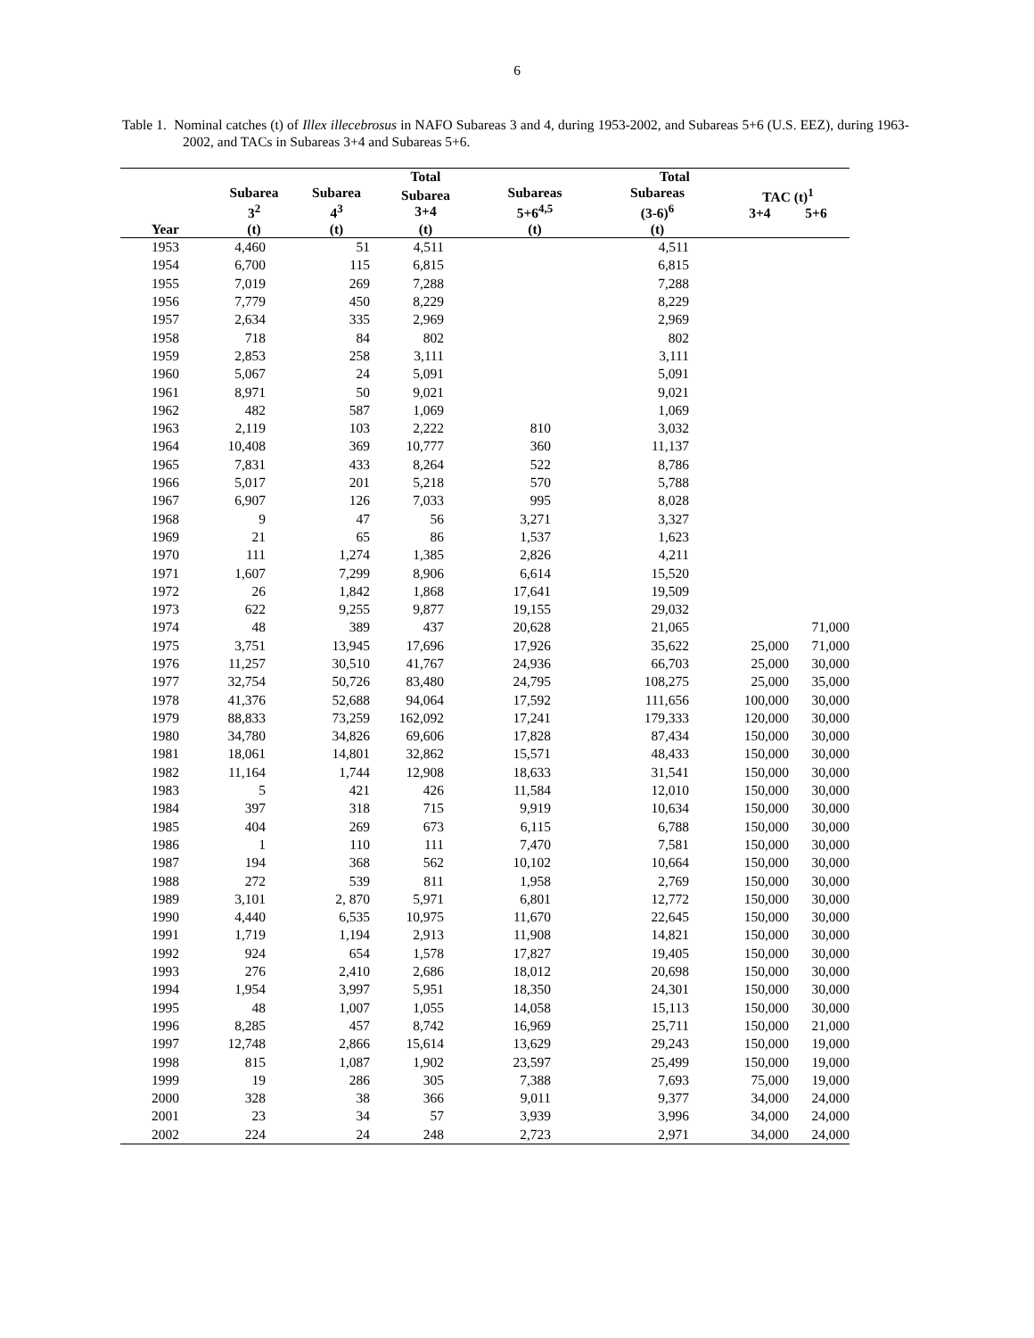6
Table 1. Nominal catches (t) of Illex illecebrosus in NAFO Subareas 3 and 4, during 1953-2002, and Subareas 5+6 (U.S. EEZ), during 1963-2002, and TACs in Subareas 3+4 and Subareas 5+6.
| | | | Total | | Total | | |
| --- | --- | --- | --- | --- | --- | --- | --- |
| | Subarea 3<sup>2</sup> | Subarea 4<sup>3</sup> | Subarea 3+4 | Subareas 5+6<sup>4,5</sup> | Subareas (3-6)<sup>6</sup> | TAC (t)<sup>1</sup> 3+4 5+6 | |
| Year | (t) | (t) | (t) | (t) | (t) | | |
| 1953 | 4,460 | 51 | 4,511 | | 4,511 | | |
| 1954 | 6,700 | 115 | 6,815 | | 6,815 | | |
| 1955 | 7,019 | 269 | 7,288 | | 7,288 | | |
| 1956 | 7,779 | 450 | 8,229 | | 8,229 | | |
| 1957 | 2,634 | 335 | 2,969 | | 2,969 | | |
| 1958 | 718 | 84 | 802 | | 802 | | |
| 1959 | 2,853 | 258 | 3,111 | | 3,111 | | |
| 1960 | 5,067 | 24 | 5,091 | | 5,091 | | |
| 1961 | 8,971 | 50 | 9,021 | | 9,021 | | |
| 1962 | 482 | 587 | 1,069 | | 1,069 | | |
| 1963 | 2,119 | 103 | 2,222 | 810 | 3,032 | | |
| 1964 | 10,408 | 369 | 10,777 | 360 | 11,137 | | |
| 1965 | 7,831 | 433 | 8,264 | 522 | 8,786 | | |
| 1966 | 5,017 | 201 | 5,218 | 570 | 5,788 | | |
| 1967 | 6,907 | 126 | 7,033 | 995 | 8,028 | | |
| 1968 | 9 | 47 | 56 | 3,271 | 3,327 | | |
| 1969 | 21 | 65 | 86 | 1,537 | 1,623 | | |
| 1970 | 111 | 1,274 | 1,385 | 2,826 | 4,211 | | |
| 1971 | 1,607 | 7,299 | 8,906 | 6,614 | 15,520 | | |
| 1972 | 26 | 1,842 | 1,868 | 17,641 | 19,509 | | |
| 1973 | 622 | 9,255 | 9,877 | 19,155 | 29,032 | | |
| 1974 | 48 | 389 | 437 | 20,628 | 21,065 | | 71,000 |
| 1975 | 3,751 | 13,945 | 17,696 | 17,926 | 35,622 | 25,000 | 71,000 |
| 1976 | 11,257 | 30,510 | 41,767 | 24,936 | 66,703 | 25,000 | 30,000 |
| 1977 | 32,754 | 50,726 | 83,480 | 24,795 | 108,275 | 25,000 | 35,000 |
| 1978 | 41,376 | 52,688 | 94,064 | 17,592 | 111,656 | 100,000 | 30,000 |
| 1979 | 88,833 | 73,259 | 162,092 | 17,241 | 179,333 | 120,000 | 30,000 |
| 1980 | 34,780 | 34,826 | 69,606 | 17,828 | 87,434 | 150,000 | 30,000 |
| 1981 | 18,061 | 14,801 | 32,862 | 15,571 | 48,433 | 150,000 | 30,000 |
| 1982 | 11,164 | 1,744 | 12,908 | 18,633 | 31,541 | 150,000 | 30,000 |
| 1983 | 5 | 421 | 426 | 11,584 | 12,010 | 150,000 | 30,000 |
| 1984 | 397 | 318 | 715 | 9,919 | 10,634 | 150,000 | 30,000 |
| 1985 | 404 | 269 | 673 | 6,115 | 6,788 | 150,000 | 30,000 |
| 1986 | 1 | 110 | 111 | 7,470 | 7,581 | 150,000 | 30,000 |
| 1987 | 194 | 368 | 562 | 10,102 | 10,664 | 150,000 | 30,000 |
| 1988 | 272 | 539 | 811 | 1,958 | 2,769 | 150,000 | 30,000 |
| 1989 | 3,101 | 2, 870 | 5,971 | 6,801 | 12,772 | 150,000 | 30,000 |
| 1990 | 4,440 | 6,535 | 10,975 | 11,670 | 22,645 | 150,000 | 30,000 |
| 1991 | 1,719 | 1,194 | 2,913 | 11,908 | 14,821 | 150,000 | 30,000 |
| 1992 | 924 | 654 | 1,578 | 17,827 | 19,405 | 150,000 | 30,000 |
| 1993 | 276 | 2,410 | 2,686 | 18,012 | 20,698 | 150,000 | 30,000 |
| 1994 | 1,954 | 3,997 | 5,951 | 18,350 | 24,301 | 150,000 | 30,000 |
| 1995 | 48 | 1,007 | 1,055 | 14,058 | 15,113 | 150,000 | 30,000 |
| 1996 | 8,285 | 457 | 8,742 | 16,969 | 25,711 | 150,000 | 21,000 |
| 1997 | 12,748 | 2,866 | 15,614 | 13,629 | 29,243 | 150,000 | 19,000 |
| 1998 | 815 | 1,087 | 1,902 | 23,597 | 25,499 | 150,000 | 19,000 |
| 1999 | 19 | 286 | 305 | 7,388 | 7,693 | 75,000 | 19,000 |
| 2000 | 328 | 38 | 366 | 9,011 | 9,377 | 34,000 | 24,000 |
| 2001 | 23 | 34 | 57 | 3,939 | 3,996 | 34,000 | 24,000 |
| 2002 | 224 | 24 | 248 | 2,723 | 2,971 | 34,000 | 24,000 |